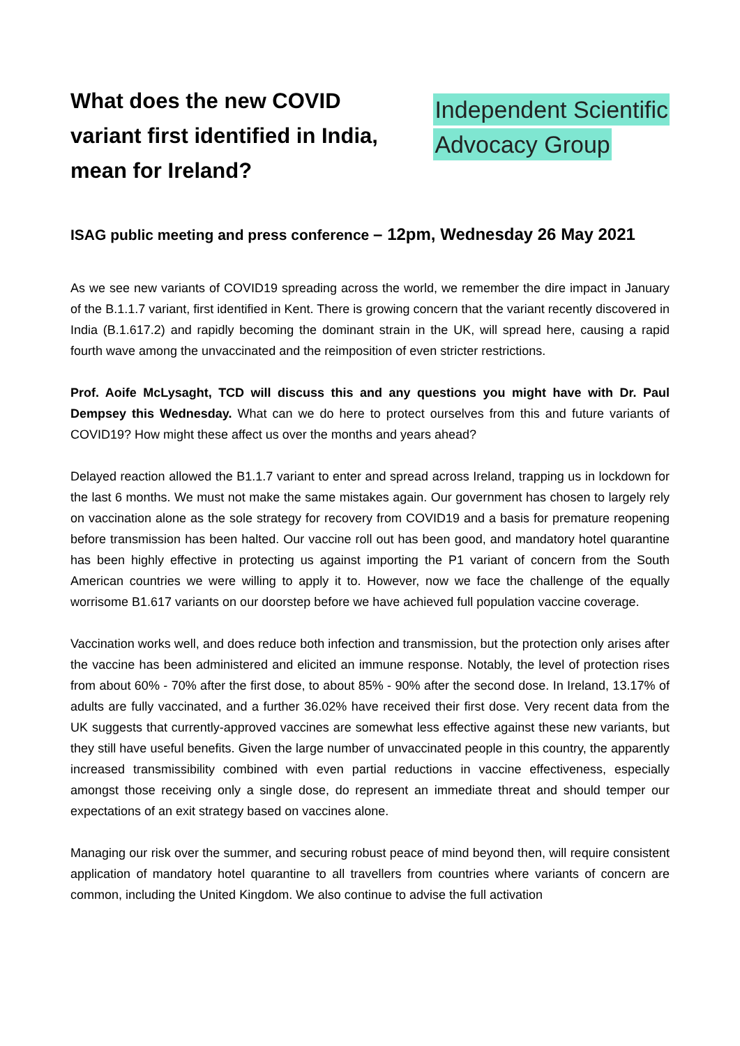What does the new COVID variant first identified in India, mean for Ireland?
Independent Scientific
Advocacy Group
ISAG public meeting and press conference – 12pm, Wednesday 26 May 2021
As we see new variants of COVID19 spreading across the world, we remember the dire impact in January of the B.1.1.7 variant, first identified in Kent. There is growing concern that the variant recently discovered in India (B.1.617.2) and rapidly becoming the dominant strain in the UK, will spread here, causing a rapid fourth wave among the unvaccinated and the reimposition of even stricter restrictions.
Prof. Aoife McLysaght, TCD will discuss this and any questions you might have with Dr. Paul Dempsey this Wednesday. What can we do here to protect ourselves from this and future variants of COVID19? How might these affect us over the months and years ahead?
Delayed reaction allowed the B1.1.7 variant to enter and spread across Ireland, trapping us in lockdown for the last 6 months. We must not make the same mistakes again. Our government has chosen to largely rely on vaccination alone as the sole strategy for recovery from COVID19 and a basis for premature reopening before transmission has been halted. Our vaccine roll out has been good, and mandatory hotel quarantine has been highly effective in protecting us against importing the P1 variant of concern from the South American countries we were willing to apply it to. However, now we face the challenge of the equally worrisome B1.617 variants on our doorstep before we have achieved full population vaccine coverage.
Vaccination works well, and does reduce both infection and transmission, but the protection only arises after the vaccine has been administered and elicited an immune response. Notably, the level of protection rises from about 60% - 70% after the first dose, to about 85% - 90% after the second dose. In Ireland, 13.17% of adults are fully vaccinated, and a further 36.02% have received their first dose. Very recent data from the UK suggests that currently-approved vaccines are somewhat less effective against these new variants, but they still have useful benefits. Given the large number of unvaccinated people in this country, the apparently increased transmissibility combined with even partial reductions in vaccine effectiveness, especially amongst those receiving only a single dose, do represent an immediate threat and should temper our expectations of an exit strategy based on vaccines alone.
Managing our risk over the summer, and securing robust peace of mind beyond then, will require consistent application of mandatory hotel quarantine to all travellers from countries where variants of concern are common, including the United Kingdom. We also continue to advise the full activation